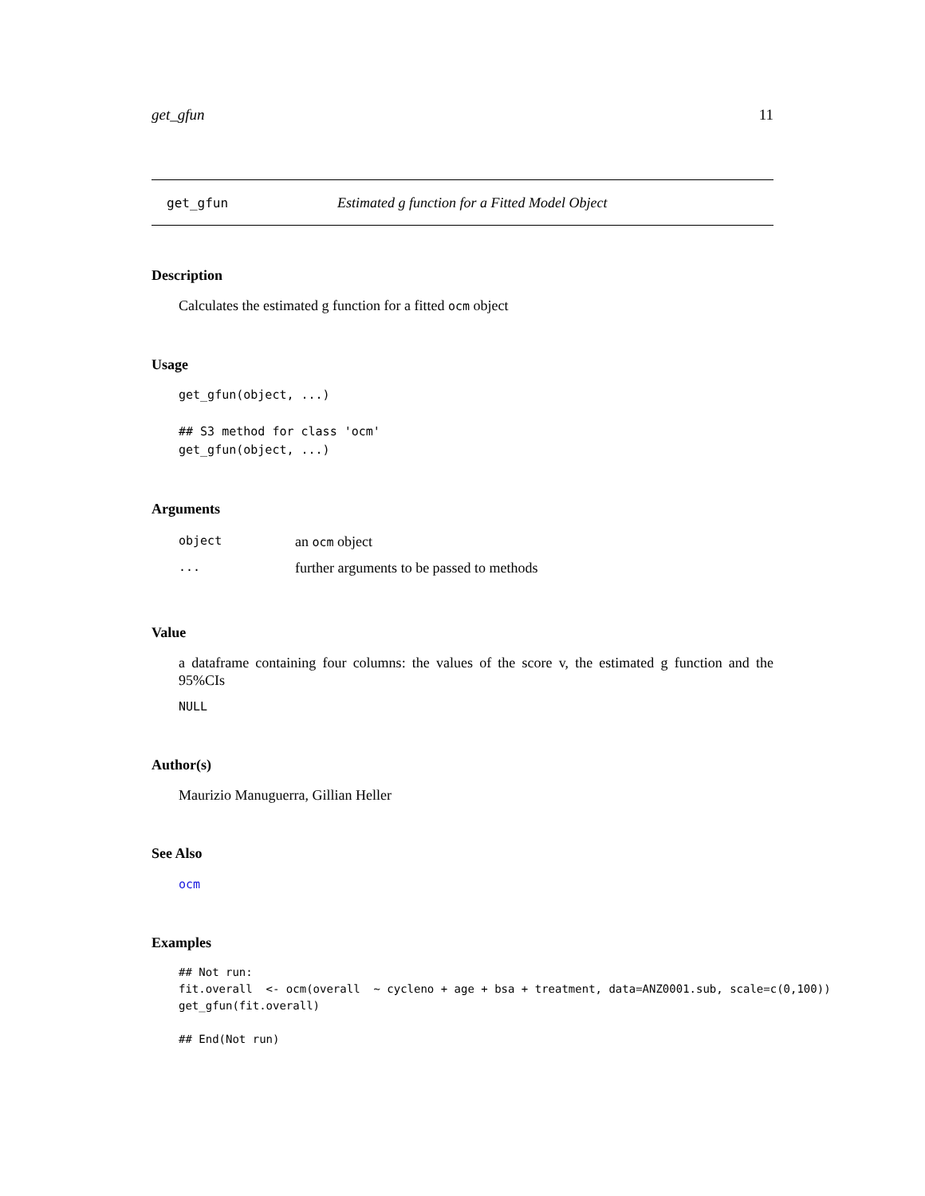get_gfun 11
get_gfun Estimated g function for a Fitted Model Object
Description
Calculates the estimated g function for a fitted ocm object
Usage
get_gfun(object, ...)

## S3 method for class 'ocm'
get_gfun(object, ...)
Arguments
| object | an ocm object |
| ... | further arguments to be passed to methods |
Value
a dataframe containing four columns: the values of the score v, the estimated g function and the 95%CIs
NULL
Author(s)
Maurizio Manuguerra, Gillian Heller
See Also
ocm
Examples
## Not run:
fit.overall  <- ocm(overall  ~ cycleno + age + bsa + treatment, data=ANZ0001.sub, scale=c(0,100))
get_gfun(fit.overall)

## End(Not run)